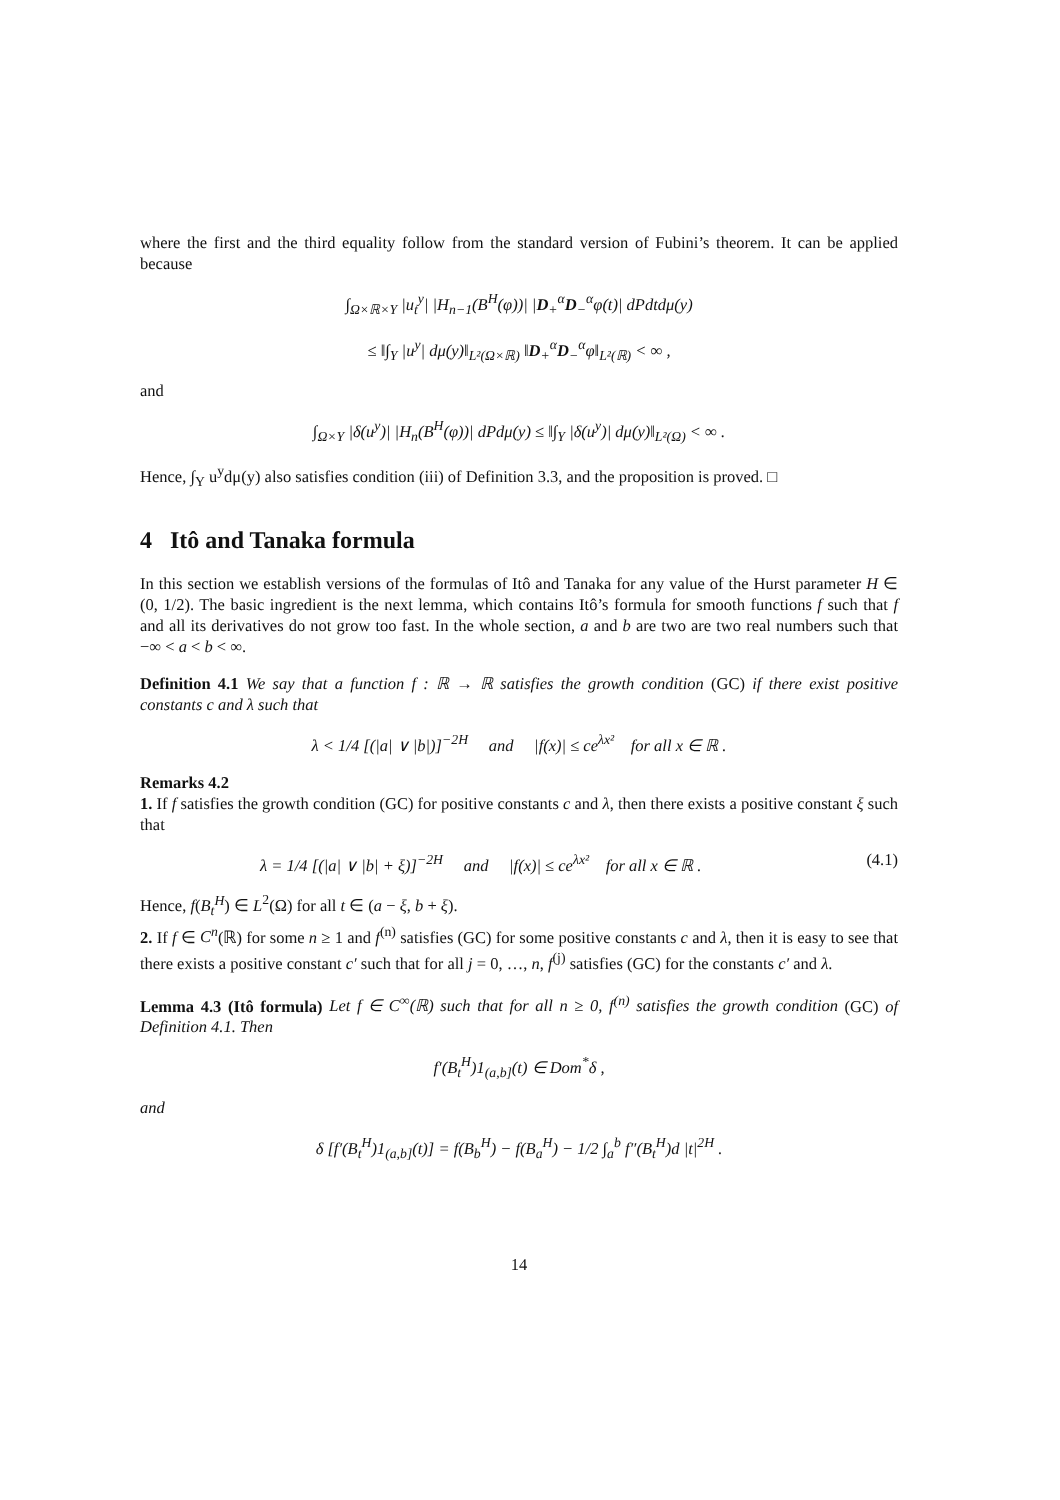where the first and the third equality follow from the standard version of Fubini’s theorem. It can be applied because
∫<sub>Ω×ℝ×Y</sub> |u<sub>t</sub><sup>y</sup>| |H<sub>n−1</sub>(B<sup>H</sup>(φ))| |D<sub>+</sub><sup>α</sup>D<sub>−</sub><sup>α</sup>φ(t)| dPdtdμ(y)
≤ ‖∫<sub>Y</sub> |u<sup>y</sup>| dμ(y)‖<sub>L²(Ω×ℝ)</sub> ‖D<sub>+</sub><sup>α</sup>D<sub>−</sub><sup>α</sup>φ‖<sub>L²(ℝ)</sub> < ∞ ,
and
∫<sub>Ω×Y</sub> |δ(u<sup>y</sup>)| |H<sub>n</sub>(B<sup>H</sup>(φ))| dPdμ(y) ≤ ‖∫<sub>Y</sub> |δ(u<sup>y</sup>)| dμ(y)‖<sub>L²(Ω)</sub> < ∞ .
Hence, ∫<sub>Y</sub> u<sup>y</sup>dμ(y) also satisfies condition (iii) of Definition 3.3, and the proposition is proved. □
4 Itô and Tanaka formula
In this section we establish versions of the formulas of Itô and Tanaka for any value of the Hurst parameter H ∈ (0, 1/2). The basic ingredient is the next lemma, which contains Itô’s formula for smooth functions f such that f and all its derivatives do not grow too fast. In the whole section, a and b are two are two real numbers such that −∞ < a < b < ∞.
Definition 4.1 We say that a function f : ℝ → ℝ satisfies the growth condition (GC) if there exist positive constants c and λ such that
λ < 1/4 [(|a| ∨ |b|)]<sup>−2H</sup> and |f(x)| ≤ ce<sup>λx²</sup> for all x ∈ ℝ .
Remarks 4.2
1. If f satisfies the growth condition (GC) for positive constants c and λ, then there exists a positive constant ξ such that
λ = 1/4 [(|a| ∨ |b| + ξ)]<sup>−2H</sup> and |f(x)| ≤ ce<sup>λx²</sup> for all x ∈ ℝ . (4.1)
Hence, f(B<sub>t</sub><sup>H</sup>) ∈ L<sup>2</sup>(Ω) for all t ∈ (a − ξ, b + ξ).
2. If f ∈ C<sup>n</sup>(ℝ) for some n ≥ 1 and f<sup>(n)</sup> satisfies (GC) for some positive constants c and λ, then it is easy to see that there exists a positive constant c′ such that for all j = 0, …, n, f<sup>(j)</sup> satisfies (GC) for the constants c′ and λ.
Lemma 4.3 (Itô formula) Let f ∈ C<sup>∞</sup>(ℝ) such that for all n ≥ 0, f<sup>(n)</sup> satisfies the growth condition (GC) of Definition 4.1. Then
f′(B<sub>t</sub><sup>H</sup>)1<sub>(a,b]</sub>(t) ∈ Dom<sup>*</sup>δ ,
and
δ [f′(B<sub>t</sub><sup>H</sup>)1<sub>(a,b]</sub>(t)] = f(B<sub>b</sub><sup>H</sup>) − f(B<sub>a</sub><sup>H</sup>) − 1/2 ∫<sub>a</sub><sup>b</sup> f″(B<sub>t</sub><sup>H</sup>)d |t|<sup>2H</sup> .
14